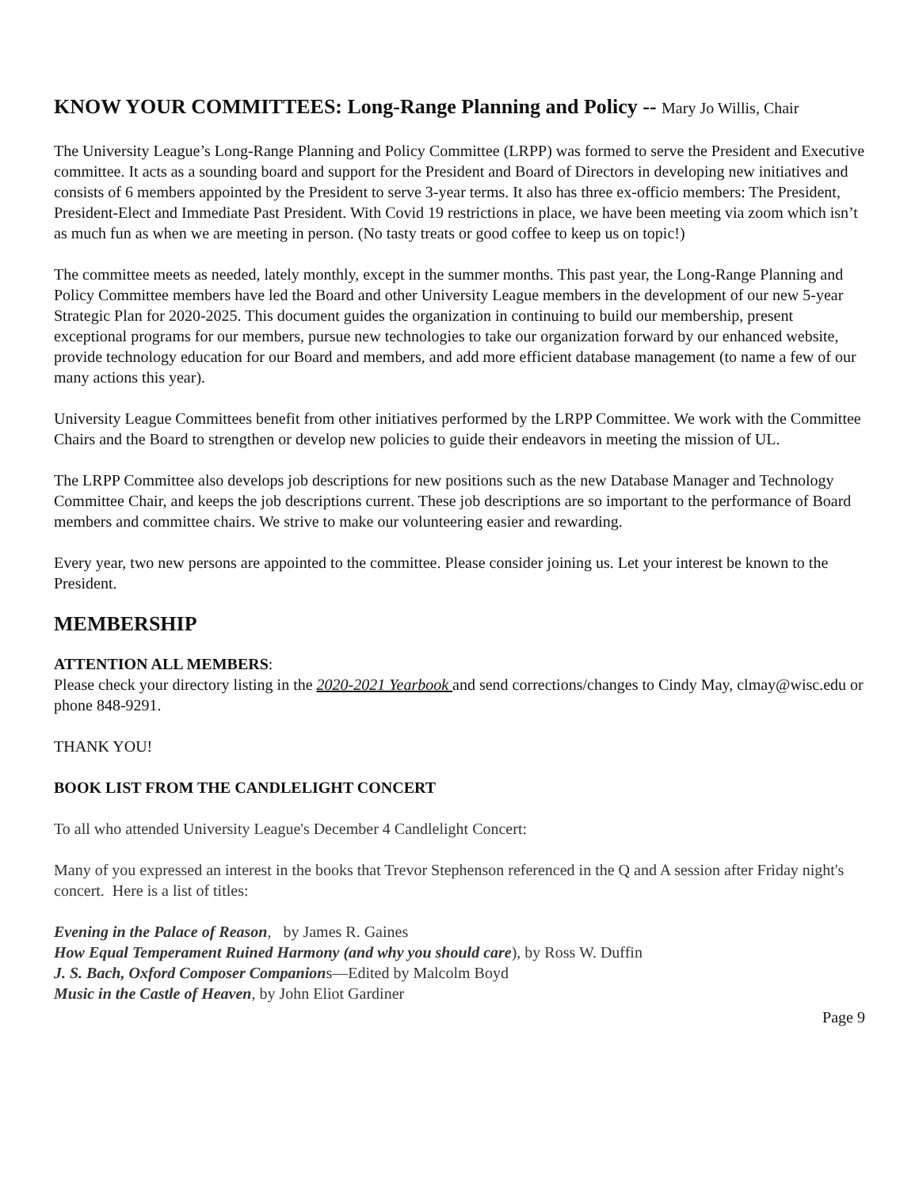KNOW YOUR COMMITTEES: Long-Range Planning and Policy -- Mary Jo Willis, Chair
The University League’s Long-Range Planning and Policy Committee (LRPP) was formed to serve the President and Executive committee. It acts as a sounding board and support for the President and Board of Directors in developing new initiatives and consists of 6 members appointed by the President to serve 3-year terms. It also has three ex-officio members: The President, President-Elect and Immediate Past President. With Covid 19 restrictions in place, we have been meeting via zoom which isn’t as much fun as when we are meeting in person. (No tasty treats or good coffee to keep us on topic!)
The committee meets as needed, lately monthly, except in the summer months. This past year, the Long-Range Planning and Policy Committee members have led the Board and other University League members in the development of our new 5-year Strategic Plan for 2020-2025. This document guides the organization in continuing to build our membership, present exceptional programs for our members, pursue new technologies to take our organization forward by our enhanced website, provide technology education for our Board and members, and add more efficient database management (to name a few of our many actions this year).
University League Committees benefit from other initiatives performed by the LRPP Committee. We work with the Committee Chairs and the Board to strengthen or develop new policies to guide their endeavors in meeting the mission of UL.
The LRPP Committee also develops job descriptions for new positions such as the new Database Manager and Technology Committee Chair, and keeps the job descriptions current. These job descriptions are so important to the performance of Board members and committee chairs. We strive to make our volunteering easier and rewarding.
Every year, two new persons are appointed to the committee. Please consider joining us. Let your interest be known to the President.
MEMBERSHIP
ATTENTION ALL MEMBERS:
Please check your directory listing in the 2020-2021 Yearbook and send corrections/changes to Cindy May, clmay@wisc.edu or phone 848-9291.
THANK YOU!
BOOK LIST FROM THE CANDLELIGHT CONCERT
To all who attended University League's December 4 Candlelight Concert:
Many of you expressed an interest in the books that Trevor Stephenson referenced in the Q and A session after Friday night's concert. Here is a list of titles:
Evening in the Palace of Reason, by James R. Gaines
How Equal Temperament Ruined Harmony (and why you should care), by Ross W. Duffin
J. S. Bach, Oxford Composer Companions—Edited by Malcolm Boyd
Music in the Castle of Heaven, by John Eliot Gardiner
Page 9